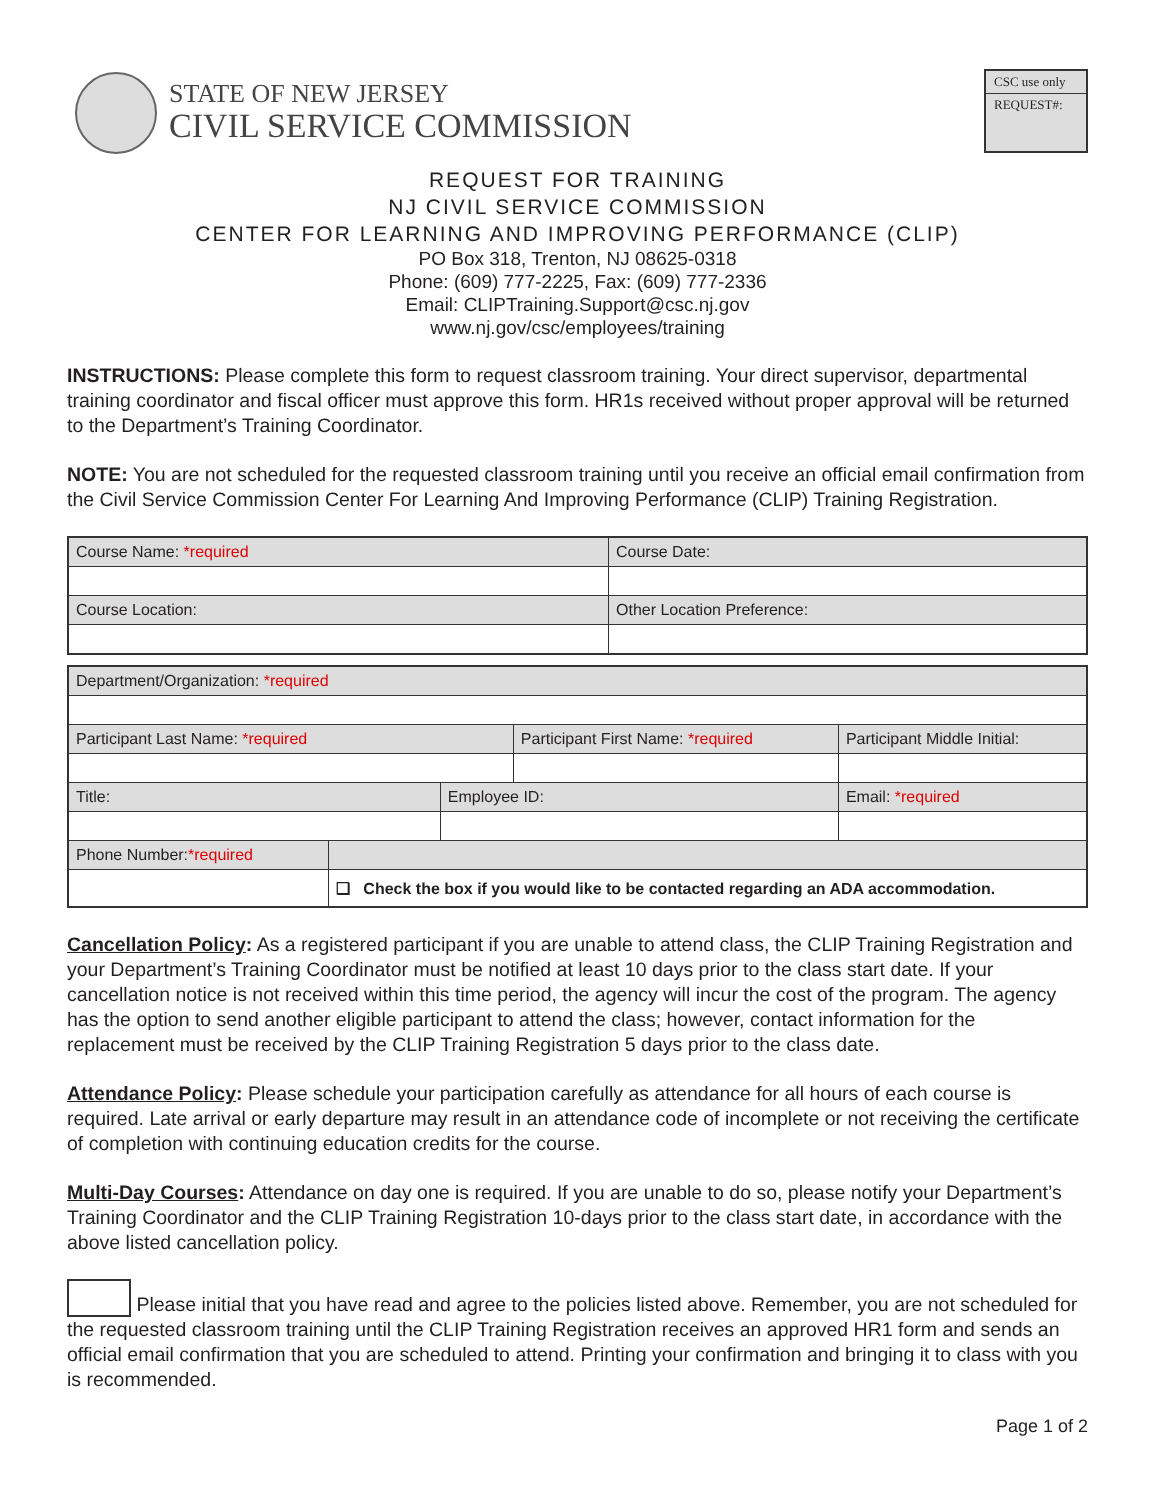STATE OF NEW JERSEY
CIVIL SERVICE COMMISSION
CSC use only
REQUEST#:
REQUEST FOR TRAINING
NJ CIVIL SERVICE COMMISSION
CENTER FOR LEARNING AND IMPROVING PERFORMANCE (CLIP)
PO Box 318, Trenton, NJ 08625-0318
Phone: (609) 777-2225, Fax: (609) 777-2336
Email: CLIPTraining.Support@csc.nj.gov
www.nj.gov/csc/employees/training
INSTRUCTIONS: Please complete this form to request classroom training. Your direct supervisor, departmental training coordinator and fiscal officer must approve this form. HR1s received without proper approval will be returned to the Department’s Training Coordinator.
NOTE: You are not scheduled for the requested classroom training until you receive an official email confirmation from the Civil Service Commission Center For Learning And Improving Performance (CLIP) Training Registration.
| Course Name: *required | Course Date: |
| Course Location: | Other Location Preference: |
| Department/Organization: *required | | | | | |
| Participant Last Name: *required | | | Participant First Name: *required | | Participant Middle Initial: |
| Title: | | Employee ID: | | Email: *required | |
| Phone Number: *required | | | | | |
| | ❑ Check the box if you would like to be contacted regarding an ADA accommodation. | | | | |
Cancellation Policy: As a registered participant if you are unable to attend class, the CLIP Training Registration and your Department’s Training Coordinator must be notified at least 10 days prior to the class start date. If your cancellation notice is not received within this time period, the agency will incur the cost of the program. The agency has the option to send another eligible participant to attend the class; however, contact information for the replacement must be received by the CLIP Training Registration 5 days prior to the class date.
Attendance Policy: Please schedule your participation carefully as attendance for all hours of each course is required. Late arrival or early departure may result in an attendance code of incomplete or not receiving the certificate of completion with continuing education credits for the course.
Multi-Day Courses: Attendance on day one is required. If you are unable to do so, please notify your Department’s Training Coordinator and the CLIP Training Registration 10-days prior to the class start date, in accordance with the above listed cancellation policy.
Please initial that you have read and agree to the policies listed above. Remember, you are not scheduled for the requested classroom training until the CLIP Training Registration receives an approved HR1 form and sends an official email confirmation that you are scheduled to attend. Printing your confirmation and bringing it to class with you is recommended.
Page 1 of 2